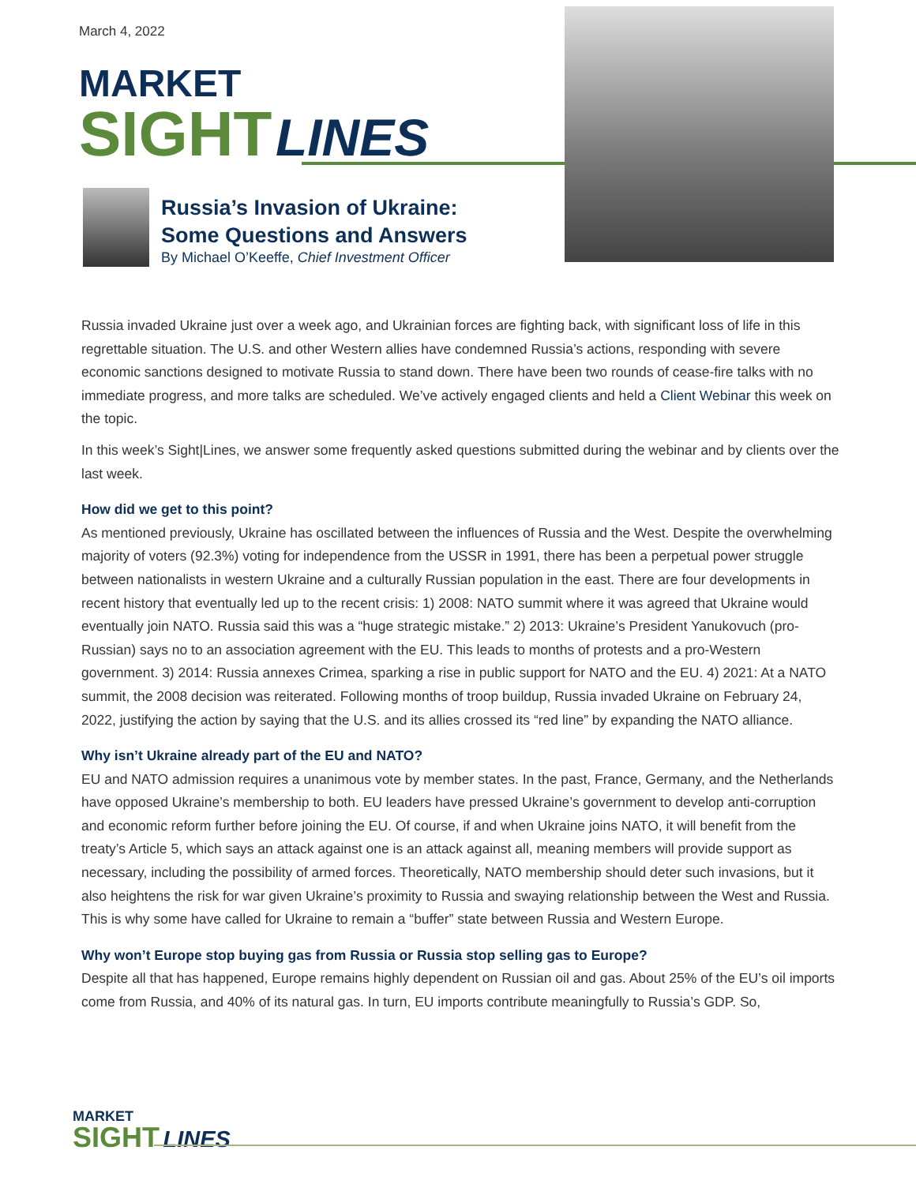March 4, 2022
MARKET
SIGHT
LINES
Russia’s Invasion of Ukraine:
Some Questions and Answers
By Michael O’Keeffe, Chief Investment Officer
Russia invaded Ukraine just over a week ago, and Ukrainian forces are fighting back, with significant loss of life in this regrettable situation. The U.S. and other Western allies have condemned Russia’s actions, responding with severe economic sanctions designed to motivate Russia to stand down. There have been two rounds of cease-fire talks with no immediate progress, and more talks are scheduled. We’ve actively engaged clients and held a Client Webinar this week on the topic.
In this week’s Sight|Lines, we answer some frequently asked questions submitted during the webinar and by clients over the last week.
How did we get to this point?
As mentioned previously, Ukraine has oscillated between the influences of Russia and the West. Despite the overwhelming majority of voters (92.3%) voting for independence from the USSR in 1991, there has been a perpetual power struggle between nationalists in western Ukraine and a culturally Russian population in the east. There are four developments in recent history that eventually led up to the recent crisis: 1) 2008: NATO summit where it was agreed that Ukraine would eventually join NATO. Russia said this was a “huge strategic mistake.” 2) 2013: Ukraine’s President Yanukovuch (pro-Russian) says no to an association agreement with the EU. This leads to months of protests and a pro-Western government. 3) 2014: Russia annexes Crimea, sparking a rise in public support for NATO and the EU. 4) 2021: At a NATO summit, the 2008 decision was reiterated. Following months of troop buildup, Russia invaded Ukraine on February 24, 2022, justifying the action by saying that the U.S. and its allies crossed its “red line” by expanding the NATO alliance.
Why isn’t Ukraine already part of the EU and NATO?
EU and NATO admission requires a unanimous vote by member states. In the past, France, Germany, and the Netherlands have opposed Ukraine’s membership to both. EU leaders have pressed Ukraine’s government to develop anti-corruption and economic reform further before joining the EU. Of course, if and when Ukraine joins NATO, it will benefit from the treaty’s Article 5, which says an attack against one is an attack against all, meaning members will provide support as necessary, including the possibility of armed forces. Theoretically, NATO membership should deter such invasions, but it also heightens the risk for war given Ukraine’s proximity to Russia and swaying relationship between the West and Russia. This is why some have called for Ukraine to remain a “buffer” state between Russia and Western Europe.
Why won’t Europe stop buying gas from Russia or Russia stop selling gas to Europe?
Despite all that has happened, Europe remains highly dependent on Russian oil and gas. About 25% of the EU’s oil imports come from Russia, and 40% of its natural gas. In turn, EU imports contribute meaningfully to Russia’s GDP. So,
MARKET
SIGHT LINES